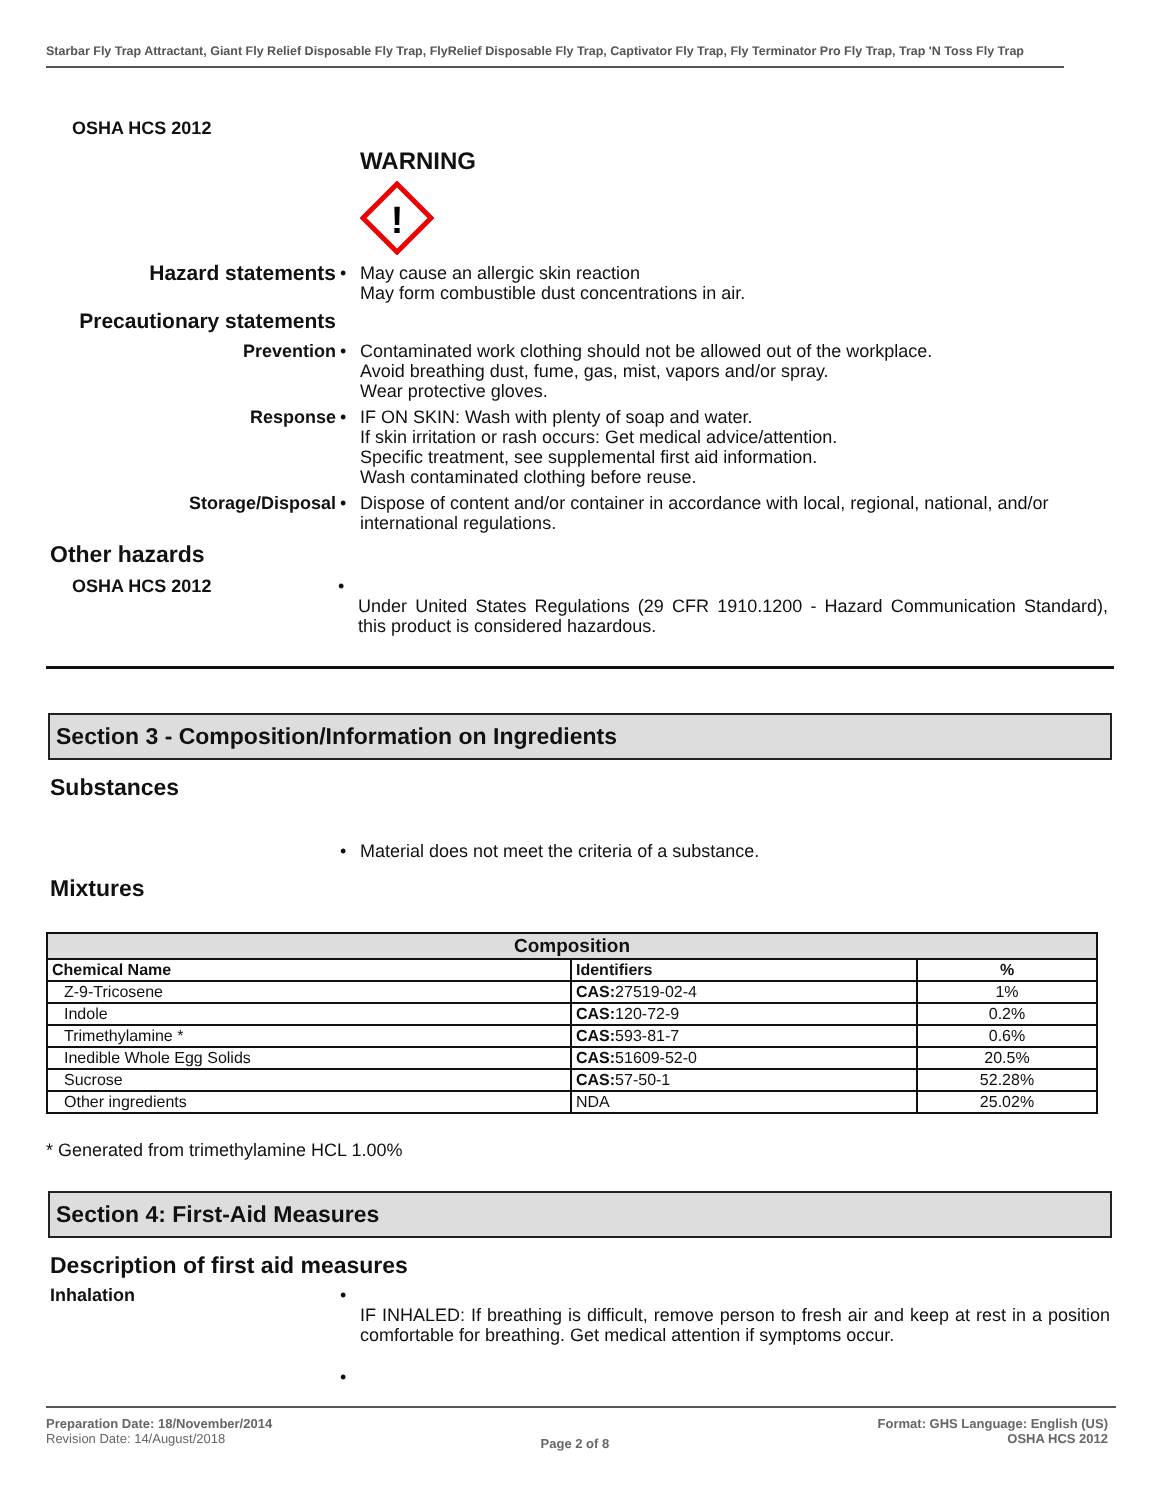Starbar Fly Trap Attractant, Giant Fly Relief Disposable Fly Trap, FlyRelief Disposable Fly Trap, Captivator Fly Trap, Fly Terminator Pro Fly Trap, Trap 'N Toss Fly Trap
OSHA HCS 2012
WARNING
!
Hazard statements
• May cause an allergic skin reaction
May form combustible dust concentrations in air.
Precautionary statements
Prevention • Contaminated work clothing should not be allowed out of the workplace.
Avoid breathing dust, fume, gas, mist, vapors and/or spray.
Wear protective gloves.
Response • IF ON SKIN: Wash with plenty of soap and water.
If skin irritation or rash occurs: Get medical advice/attention.
Specific treatment, see supplemental first aid information.
Wash contaminated clothing before reuse.
Storage/Disposal • Dispose of content and/or container in accordance with local, regional, national, and/or international regulations.
Other hazards
OSHA HCS 2012 •
Under United States Regulations (29 CFR 1910.1200 - Hazard Communication Standard), this product is considered hazardous.
Section 3 - Composition/Information on Ingredients
Substances
• Material does not meet the criteria of a substance.
Mixtures
| Composition | | |
| --- | --- | --- |
| Chemical Name | Identifiers | % |
| Z-9-Tricosene | CAS: 27519-02-4 | 1% |
| Indole | CAS: 120-72-9 | 0.2% |
| Trimethylamine * | CAS: 593-81-7 | 0.6% |
| Inedible Whole Egg Solids | CAS: 51609-52-0 | 20.5% |
| Sucrose | CAS: 57-50-1 | 52.28% |
| Other ingredients | NDA | 25.02% |
* Generated from trimethylamine HCL 1.00%
Section 4: First-Aid Measures
Description of first aid measures
Inhalation •
IF INHALED: If breathing is difficult, remove person to fresh air and keep at rest in a position comfortable for breathing. Get medical attention if symptoms occur.
•
Preparation Date: 18/November/2014
Revision Date: 14/August/2018
Page 2 of 8
Format: GHS Language: English (US)
OSHA HCS 2012